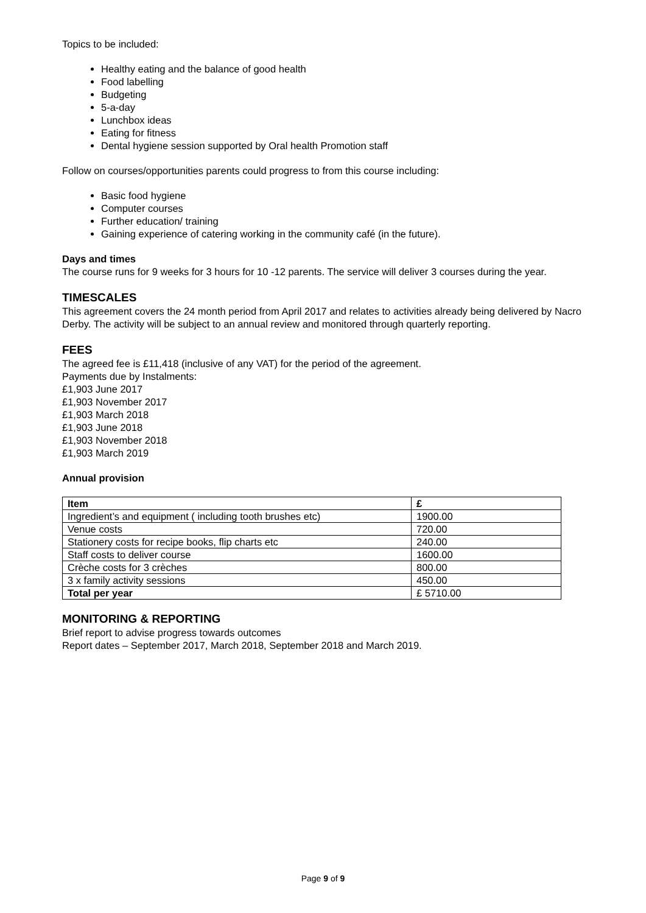Topics to be included:
Healthy eating and the balance of good health
Food labelling
Budgeting
5-a-day
Lunchbox ideas
Eating for fitness
Dental hygiene session supported by Oral health Promotion staff
Follow on courses/opportunities parents could progress to from this course including:
Basic food hygiene
Computer courses
Further education/ training
Gaining experience of catering working in the community café (in the future).
Days and times
The course runs for 9 weeks for 3 hours for 10 -12 parents. The service will deliver 3 courses during the year.
TIMESCALES
This agreement covers the 24 month period from April 2017 and relates to activities already being delivered by Nacro Derby. The activity will be subject to an annual review and monitored through quarterly reporting.
FEES
The agreed fee is £11,418 (inclusive of any VAT) for the period of the agreement.
Payments due by Instalments:
£1,903 June 2017
£1,903 November 2017
£1,903 March 2018
£1,903 June 2018
£1,903 November 2018
£1,903 March 2019
Annual provision
| Item | £ |
| --- | --- |
| Ingredient’s and equipment ( including tooth brushes etc) | 1900.00 |
| Venue costs | 720.00 |
| Stationery costs for recipe books, flip charts etc | 240.00 |
| Staff costs to deliver course | 1600.00 |
| Crèche costs for 3 crèches | 800.00 |
| 3 x family activity sessions | 450.00 |
| Total per year | £ 5710.00 |
MONITORING & REPORTING
Brief report to advise progress towards outcomes
Report dates – September 2017, March 2018, September 2018 and March 2019.
Page 9 of 9